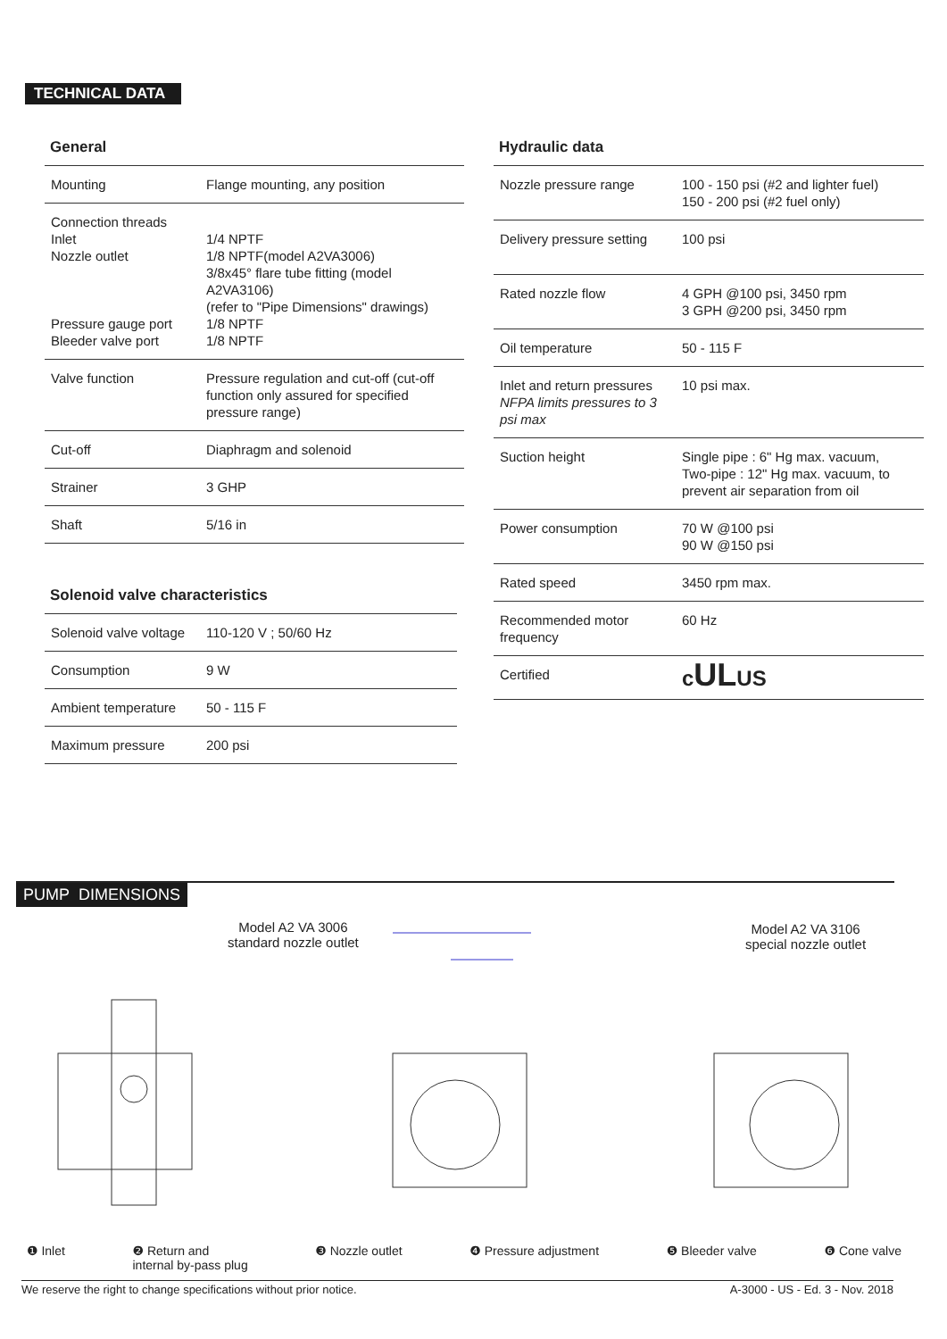TECHNICAL DATA
General
| Mounting | Flange mounting, any position |
| Connection threads Inlet Nozzle outlet Pressure gauge port Bleeder valve port | 1/4 NPTF 1/8 NPTF(model A2VA3006) 3/8x45° flare tube fitting (model A2VA3106) (refer to "Pipe Dimensions" drawings) 1/8 NPTF 1/8 NPTF |
| Valve function | Pressure regulation and cut-off (cut-off function only assured for specified pressure range) |
| Cut-off | Diaphragm and solenoid |
| Strainer | 3 GHP |
| Shaft | 5/16 in |
Solenoid valve characteristics
| Solenoid valve voltage | 110-120 V ; 50/60 Hz |
| Consumption | 9 W |
| Ambient temperature | 50 - 115 F |
| Maximum pressure | 200 psi |
Hydraulic data
| Nozzle pressure range | 100 - 150 psi (#2 and lighter fuel) 150 - 200 psi (#2 fuel only) |
| Delivery pressure setting | 100 psi |
| Rated nozzle flow | 4 GPH @100 psi, 3450 rpm 3 GPH @200 psi, 3450 rpm |
| Oil temperature | 50 - 115 F |
| Inlet and return pressures NFPA limits pressures to 3 psi max | 10 psi max. |
| Suction height | Single pipe : 6" Hg max. vacuum, Two-pipe : 12" Hg max. vacuum, to prevent air separation from oil |
| Power consumption | 70 W @100 psi 90 W @150 psi |
| Rated speed | 3450 rpm max. |
| Recommended motor frequency | 60 Hz |
| Certified | c UL US |
PUMP DIMENSIONS
Model A2 VA 3006
standard nozzle outlet
Model A2 VA 3106
special nozzle outlet
❶ Inlet ❷ Return and
internal by-pass plug ❸ Nozzle outlet ❹ Pressure adjustment ❺ Bleeder valve ❻ Cone valve
We reserve the right to change specifications without prior notice. A-3000 - US - Ed. 3 - Nov. 2018